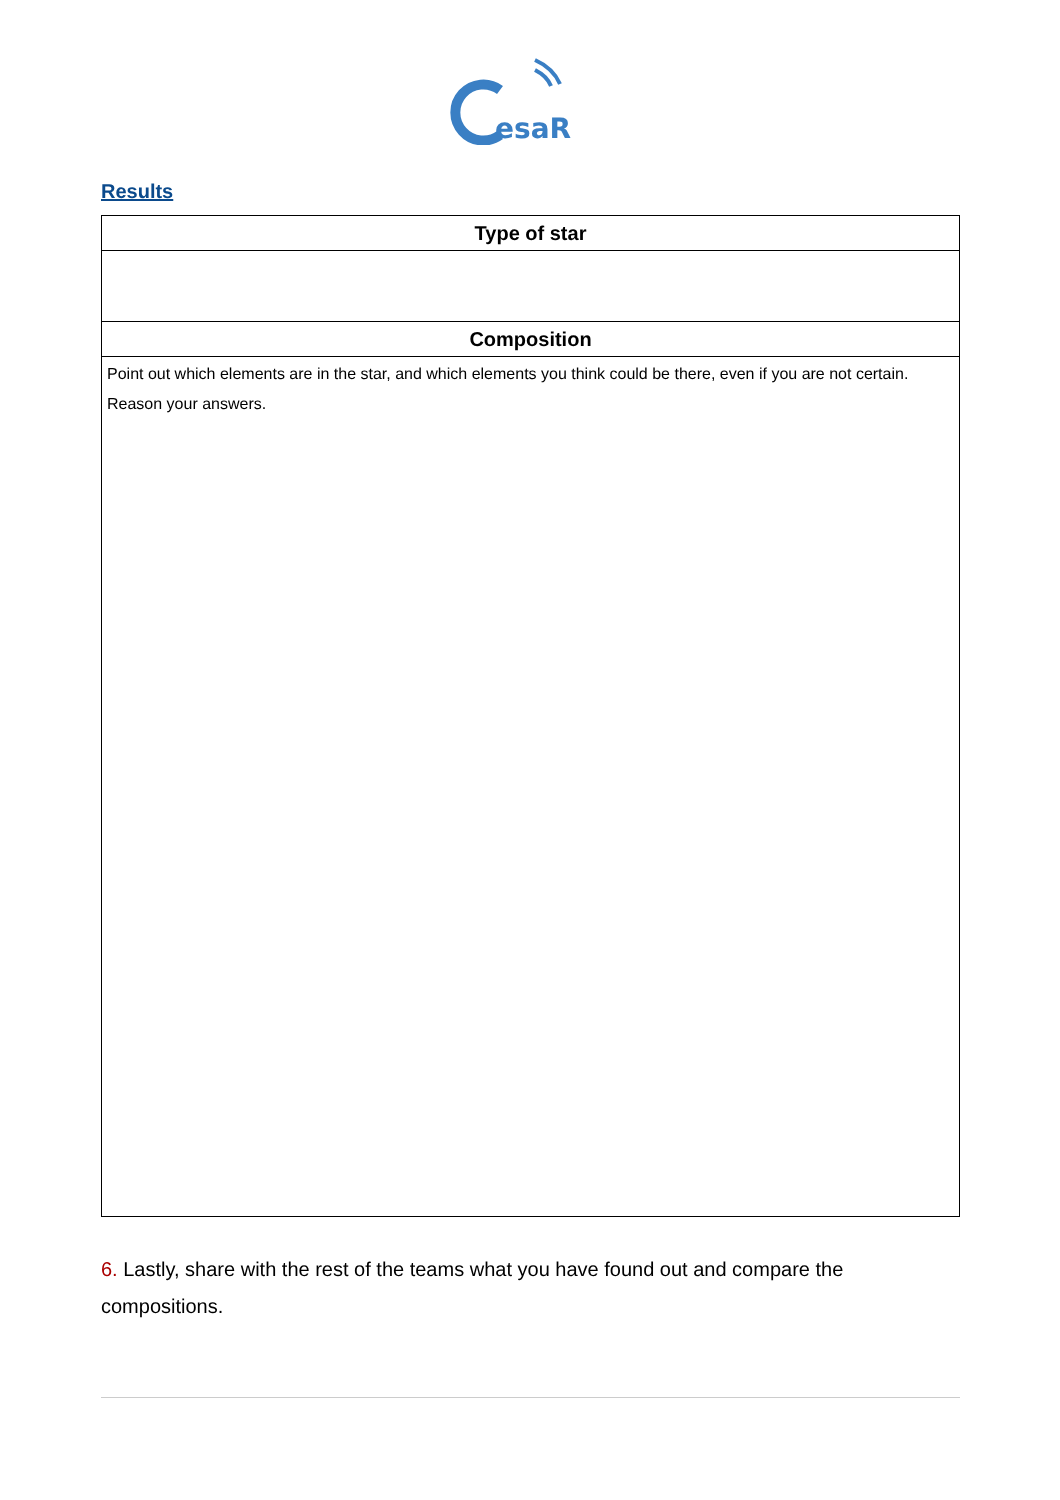esaR
Results
| Type of star |
| --- |
| Composition |
| Point out which elements are in the star, and which elements you think could be there, even if you are not certain. Reason your answers. |
6. Lastly, share with the rest of the teams what you have found out and compare the compositions.